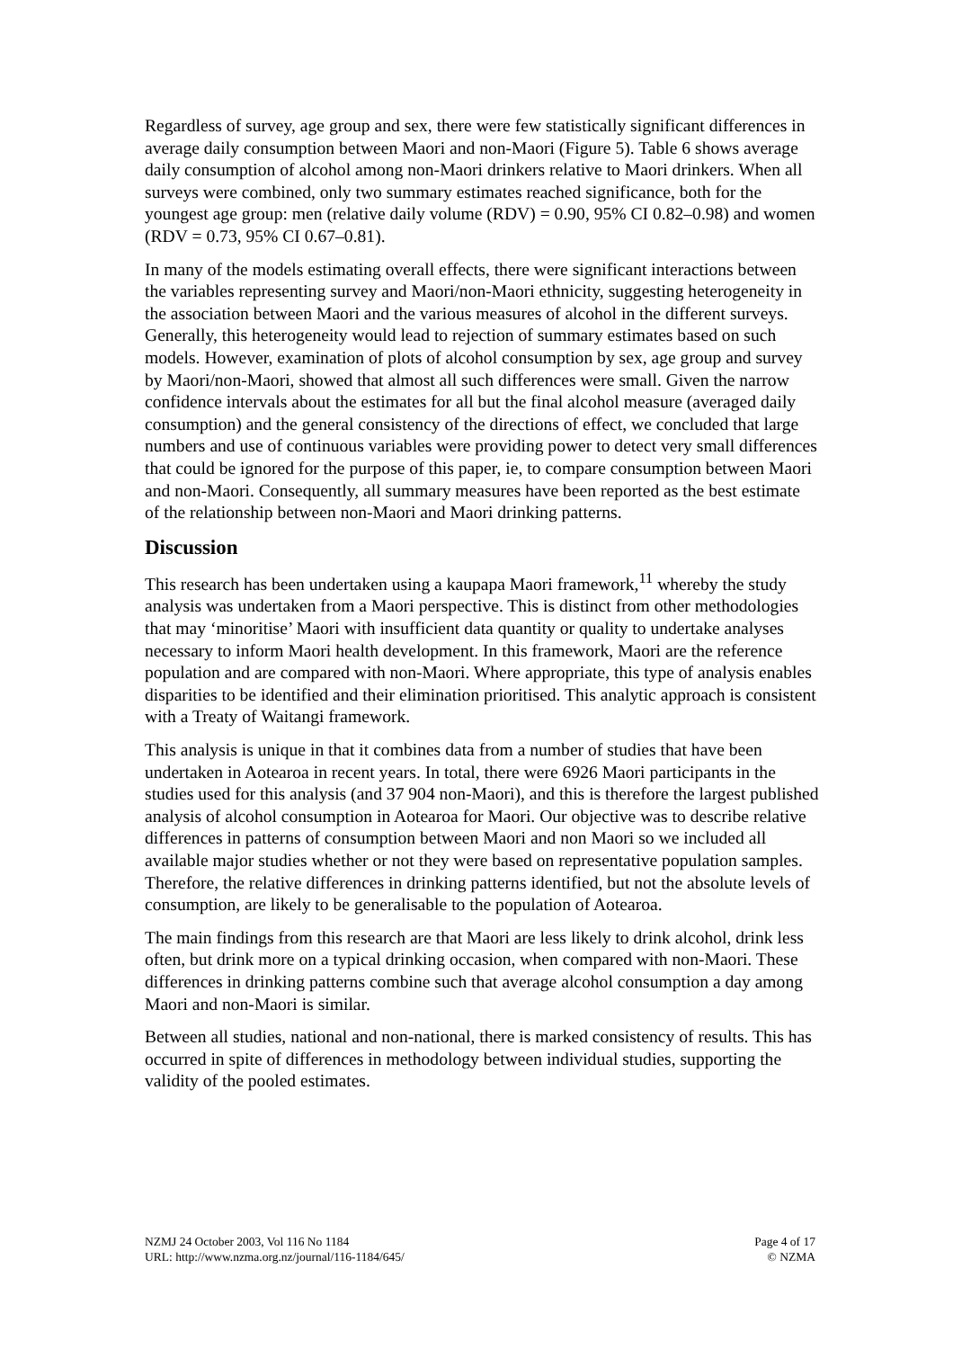Regardless of survey, age group and sex, there were few statistically significant differences in average daily consumption between Maori and non-Maori (Figure 5). Table 6 shows average daily consumption of alcohol among non-Maori drinkers relative to Maori drinkers. When all surveys were combined, only two summary estimates reached significance, both for the youngest age group: men (relative daily volume (RDV) = 0.90, 95% CI 0.82–0.98) and women (RDV = 0.73, 95% CI 0.67–0.81).
In many of the models estimating overall effects, there were significant interactions between the variables representing survey and Maori/non-Maori ethnicity, suggesting heterogeneity in the association between Maori and the various measures of alcohol in the different surveys. Generally, this heterogeneity would lead to rejection of summary estimates based on such models. However, examination of plots of alcohol consumption by sex, age group and survey by Maori/non-Maori, showed that almost all such differences were small. Given the narrow confidence intervals about the estimates for all but the final alcohol measure (averaged daily consumption) and the general consistency of the directions of effect, we concluded that large numbers and use of continuous variables were providing power to detect very small differences that could be ignored for the purpose of this paper, ie, to compare consumption between Maori and non-Maori. Consequently, all summary measures have been reported as the best estimate of the relationship between non-Maori and Maori drinking patterns.
Discussion
This research has been undertaken using a kaupapa Maori framework,<sup>11</sup> whereby the study analysis was undertaken from a Maori perspective. This is distinct from other methodologies that may ‘minoritise’ Maori with insufficient data quantity or quality to undertake analyses necessary to inform Maori health development. In this framework, Maori are the reference population and are compared with non-Maori. Where appropriate, this type of analysis enables disparities to be identified and their elimination prioritised. This analytic approach is consistent with a Treaty of Waitangi framework.
This analysis is unique in that it combines data from a number of studies that have been undertaken in Aotearoa in recent years. In total, there were 6926 Maori participants in the studies used for this analysis (and 37 904 non-Maori), and this is therefore the largest published analysis of alcohol consumption in Aotearoa for Maori. Our objective was to describe relative differences in patterns of consumption between Maori and non Maori so we included all available major studies whether or not they were based on representative population samples. Therefore, the relative differences in drinking patterns identified, but not the absolute levels of consumption, are likely to be generalisable to the population of Aotearoa.
The main findings from this research are that Maori are less likely to drink alcohol, drink less often, but drink more on a typical drinking occasion, when compared with non-Maori. These differences in drinking patterns combine such that average alcohol consumption a day among Maori and non-Maori is similar.
Between all studies, national and non-national, there is marked consistency of results. This has occurred in spite of differences in methodology between individual studies, supporting the validity of the pooled estimates.
NZMJ 24 October 2003, Vol 116 No 1184 Page 4 of 17
URL: http://www.nzma.org.nz/journal/116-1184/645/ © NZMA